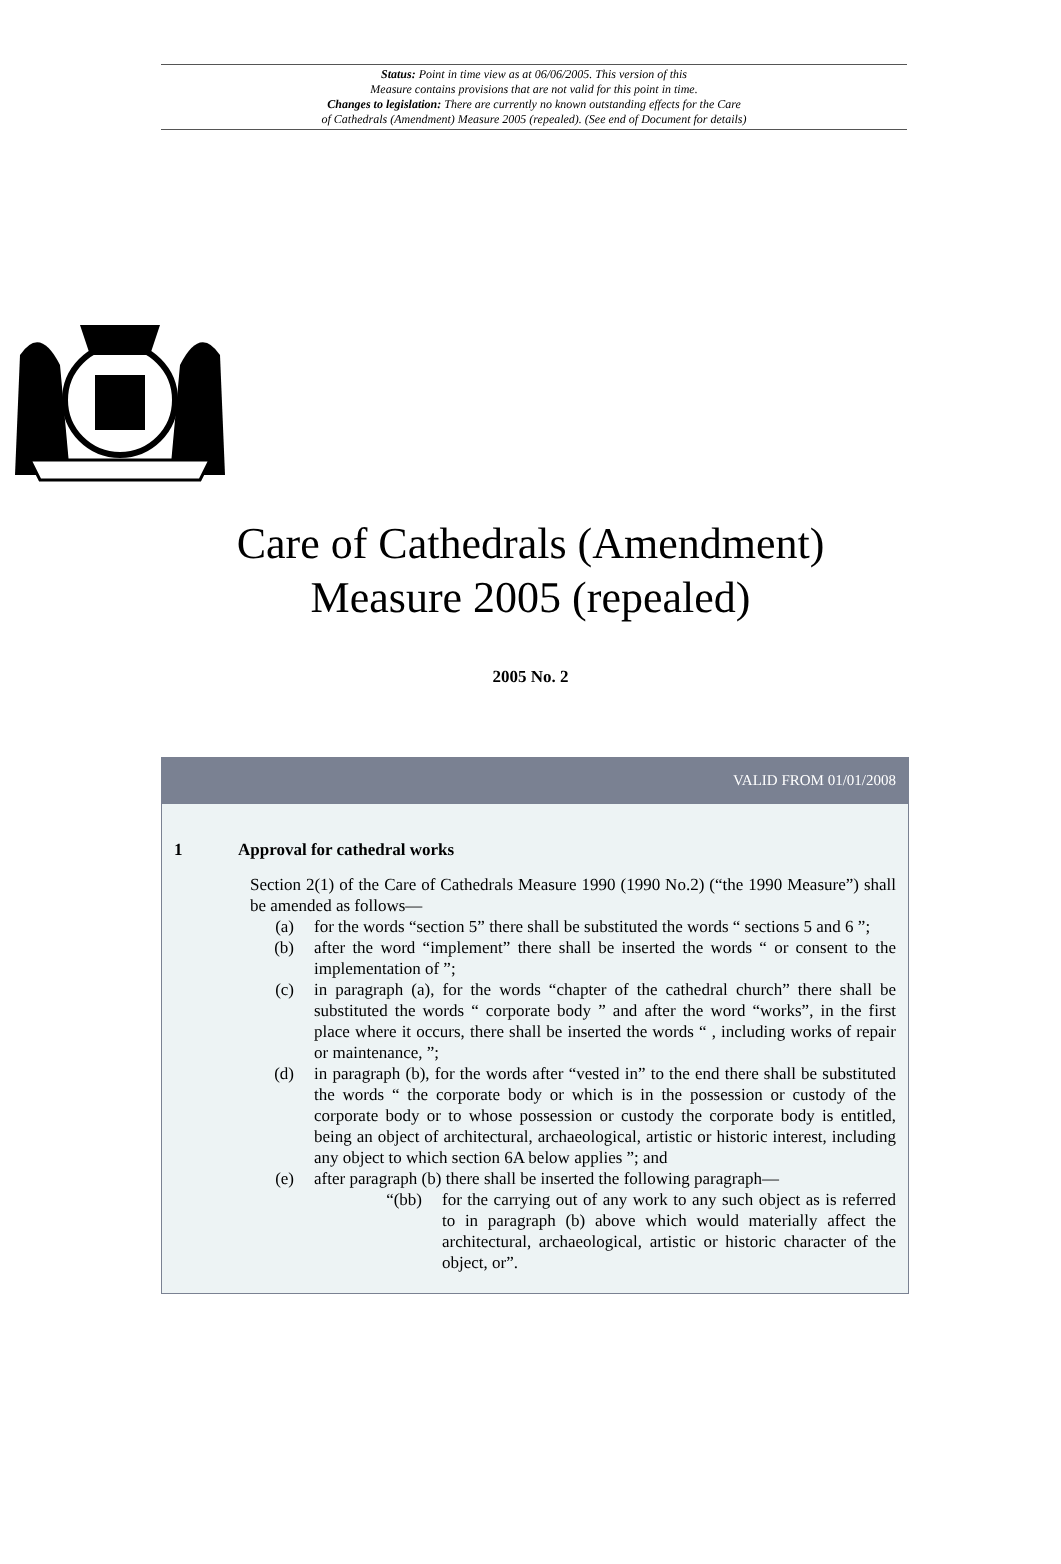Status: Point in time view as at 06/06/2005. This version of this
Measure contains provisions that are not valid for this point in time.
Changes to legislation: There are currently no known outstanding effects for the Care
of Cathedrals (Amendment) Measure 2005 (repealed). (See end of Document for details)
Care of Cathedrals (Amendment)
Measure 2005 (repealed)
2005 No. 2
VALID FROM 01/01/2008
1 Approval for cathedral works
Section 2(1) of the Care of Cathedrals Measure 1990 (1990 No.2) (“the 1990 Measure”) shall be amended as follows—
(a) for the words “section 5” there shall be substituted the words “ sections 5 and 6 ”;
(b) after the word “implement” there shall be inserted the words “ or consent to the implementation of ”;
(c) in paragraph (a), for the words “chapter of the cathedral church” there shall be substituted the words “ corporate body ” and after the word “works”, in the first place where it occurs, there shall be inserted the words “ , including works of repair or maintenance, ”;
(d) in paragraph (b), for the words after “vested in” to the end there shall be substituted the words “ the corporate body or which is in the possession or custody of the corporate body or to whose possession or custody the corporate body is entitled, being an object of architectural, archaeological, artistic or historic interest, including any object to which section 6A below applies ”; and
(e) after paragraph (b) there shall be inserted the following paragraph—
“(bb) for the carrying out of any work to any such object as is referred to in paragraph (b) above which would materially affect the architectural, archaeological, artistic or historic character of the object, or”.